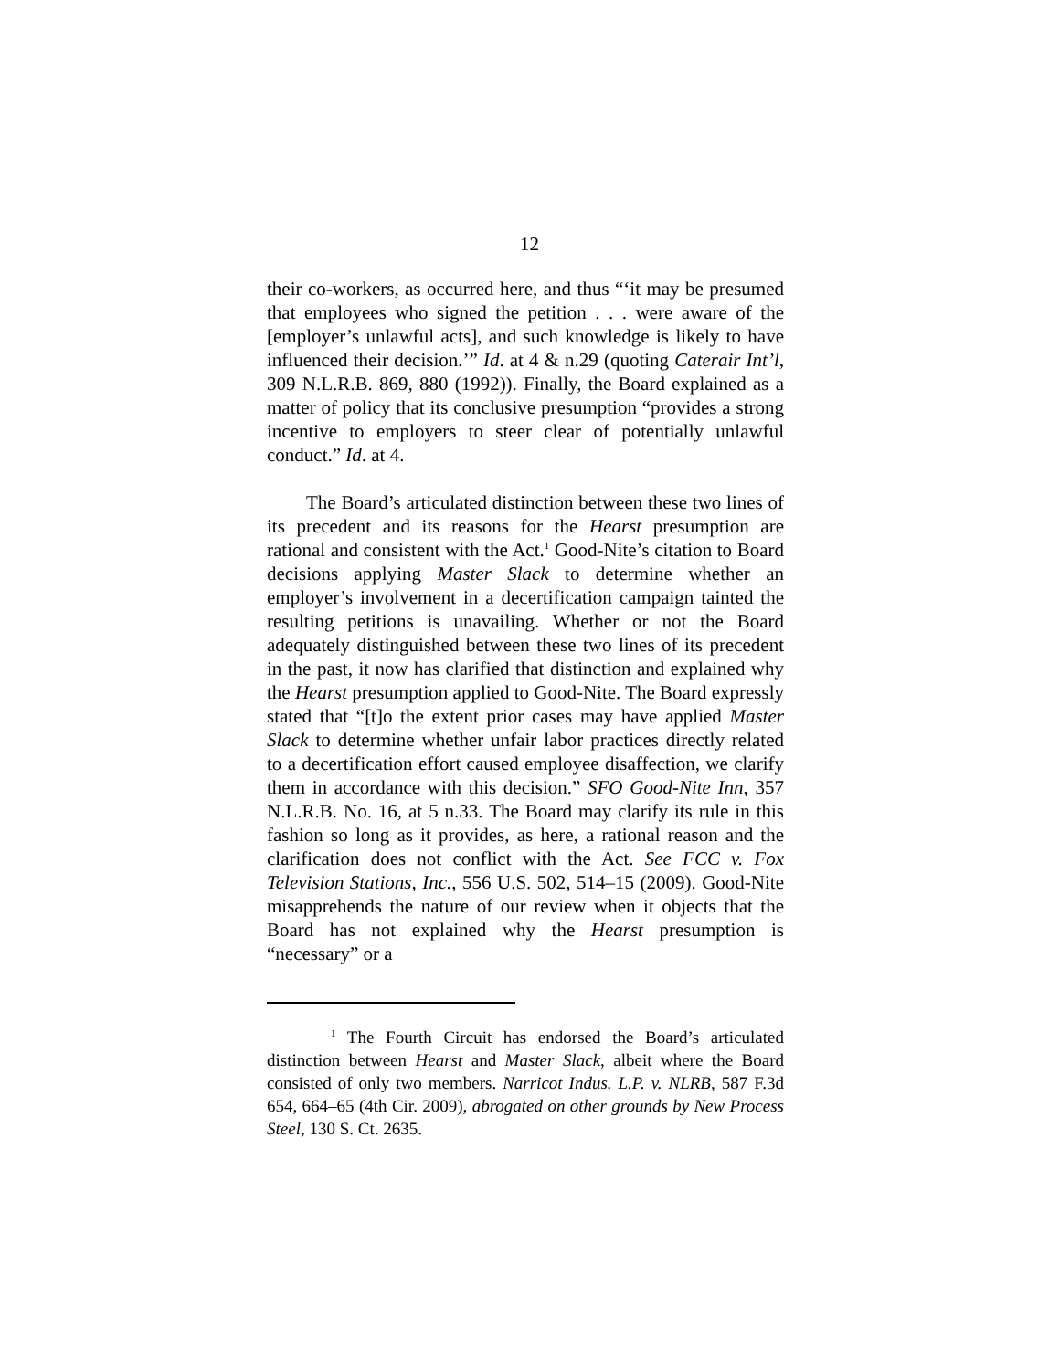12
their co-workers, as occurred here, and thus “‘it may be presumed that employees who signed the petition . . . were aware of the [employer’s unlawful acts], and such knowledge is likely to have influenced their decision.’” Id. at 4 & n.29 (quoting Caterair Int’l, 309 N.L.R.B. 869, 880 (1992)). Finally, the Board explained as a matter of policy that its conclusive presumption “provides a strong incentive to employers to steer clear of potentially unlawful conduct.” Id. at 4.
The Board’s articulated distinction between these two lines of its precedent and its reasons for the Hearst presumption are rational and consistent with the Act.<sup>1</sup> Good-Nite’s citation to Board decisions applying Master Slack to determine whether an employer’s involvement in a decertification campaign tainted the resulting petitions is unavailing. Whether or not the Board adequately distinguished between these two lines of its precedent in the past, it now has clarified that distinction and explained why the Hearst presumption applied to Good-Nite. The Board expressly stated that “[t]o the extent prior cases may have applied Master Slack to determine whether unfair labor practices directly related to a decertification effort caused employee disaffection, we clarify them in accordance with this decision.” SFO Good-Nite Inn, 357 N.L.R.B. No. 16, at 5 n.33. The Board may clarify its rule in this fashion so long as it provides, as here, a rational reason and the clarification does not conflict with the Act. See FCC v. Fox Television Stations, Inc., 556 U.S. 502, 514–15 (2009). Good-Nite misapprehends the nature of our review when it objects that the Board has not explained why the Hearst presumption is “necessary” or a
<sup>1</sup> The Fourth Circuit has endorsed the Board’s articulated distinction between Hearst and Master Slack, albeit where the Board consisted of only two members. Narricot Indus. L.P. v. NLRB, 587 F.3d 654, 664–65 (4th Cir. 2009), abrogated on other grounds by New Process Steel, 130 S. Ct. 2635.